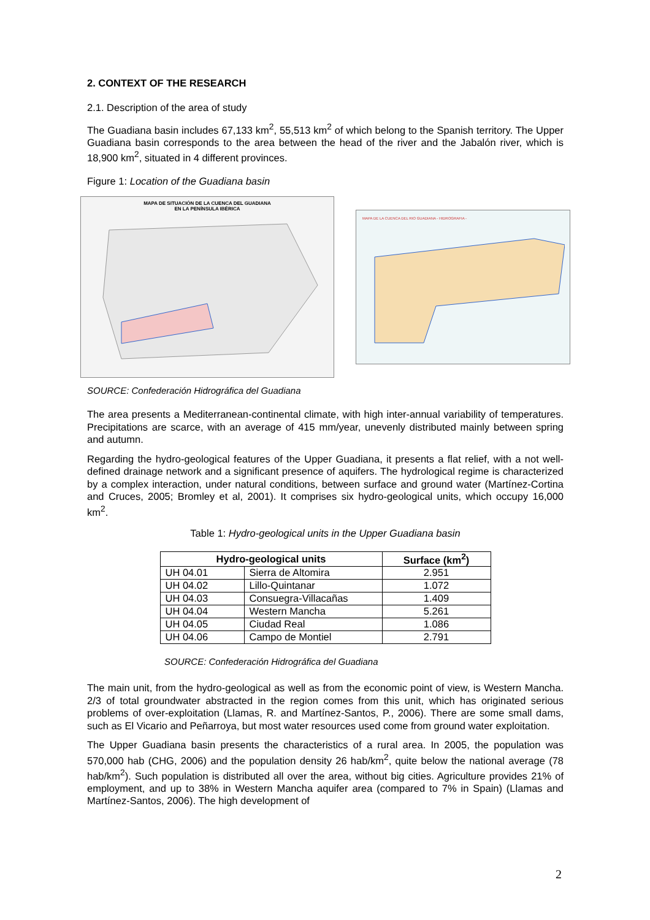2. CONTEXT OF THE RESEARCH
2.1. Description of the area of study
The Guadiana basin includes 67,133 km<sup>2</sup>, 55,513 km<sup>2</sup> of which belong to the Spanish territory. The Upper Guadiana basin corresponds to the area between the head of the river and the Jabalón river, which is 18,900 km<sup>2</sup>, situated in 4 different provinces.
Figure 1: Location of the Guadiana basin
MAPA DE SITUACIÓN DE LA CUENCA DEL GUADIANA
EN LA PENÍNSULA IBÉRICA
MAPA DE LA CUENCA DEL RIO GUADIANA - HIDROGRAFIA -
SOURCE: Confederación Hidrográfica del Guadiana
The area presents a Mediterranean-continental climate, with high inter-annual variability of temperatures. Precipitations are scarce, with an average of 415 mm/year, unevenly distributed mainly between spring and autumn.
Regarding the hydro-geological features of the Upper Guadiana, it presents a flat relief, with a not well-defined drainage network and a significant presence of aquifers. The hydrological regime is characterized by a complex interaction, under natural conditions, between surface and ground water (Martínez-Cortina and Cruces, 2005; Bromley et al, 2001). It comprises six hydro-geological units, which occupy 16,000 km<sup>2</sup>.
Table 1: Hydro-geological units in the Upper Guadiana basin
| Hydro-geological units | | Surface (km<sup>2</sup>) |
| --- | --- | --- |
| UH 04.01 | Sierra de Altomira | 2.951 |
| UH 04.02 | Lillo-Quintanar | 1.072 |
| UH 04.03 | Consuegra-Villacañas | 1.409 |
| UH 04.04 | Western Mancha | 5.261 |
| UH 04.05 | Ciudad Real | 1.086 |
| UH 04.06 | Campo de Montiel | 2.791 |
SOURCE: Confederación Hidrográfica del Guadiana
The main unit, from the hydro-geological as well as from the economic point of view, is Western Mancha. 2/3 of total groundwater abstracted in the region comes from this unit, which has originated serious problems of over-exploitation (Llamas, R. and Martínez-Santos, P., 2006). There are some small dams, such as El Vicario and Peñarroya, but most water resources used come from ground water exploitation.
The Upper Guadiana basin presents the characteristics of a rural area. In 2005, the population was 570,000 hab (CHG, 2006) and the population density 26 hab/km<sup>2</sup>, quite below the national average (78 hab/km<sup>2</sup>). Such population is distributed all over the area, without big cities. Agriculture provides 21% of employment, and up to 38% in Western Mancha aquifer area (compared to 7% in Spain) (Llamas and Martínez-Santos, 2006). The high development of
2